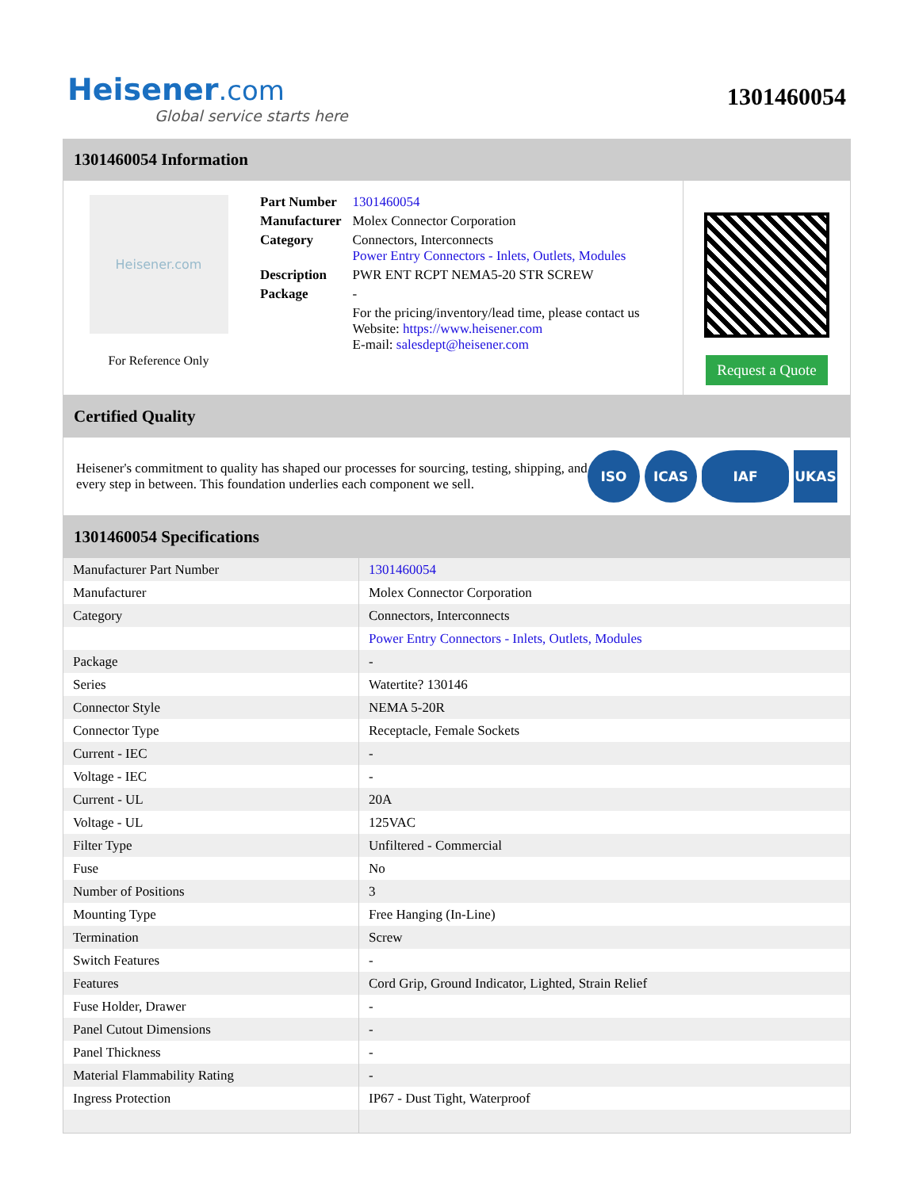Heisener.com
Global service starts here
1301460054
1301460054 Information
Heisener.com
For Reference Only
| Part Number | 1301460054 |
| Manufacturer | Molex Connector Corporation |
| Category | Connectors, Interconnects Power Entry Connectors - Inlets, Outlets, Modules |
| Description | PWR ENT RCPT NEMA5-20 STR SCREW |
| Package | - |
| | For the pricing/inventory/lead time, please contact us Website: https://www.heisener.com E-mail: salesdept@heisener.com |
Request a Quote
Certified Quality
Heisener's commitment to quality has shaped our processes for sourcing, testing, shipping, and every step in between. This foundation underlies each component we sell.
ISO ICAS IAF UKAS
1301460054 Specifications
| Manufacturer Part Number | 1301460054 |
| Manufacturer | Molex Connector Corporation |
| Category | Connectors, Interconnects |
| | Power Entry Connectors - Inlets, Outlets, Modules |
| Package | - |
| Series | Watertite? 130146 |
| Connector Style | NEMA 5-20R |
| Connector Type | Receptacle, Female Sockets |
| Current - IEC | - |
| Voltage - IEC | - |
| Current - UL | 20A |
| Voltage - UL | 125VAC |
| Filter Type | Unfiltered - Commercial |
| Fuse | No |
| Number of Positions | 3 |
| Mounting Type | Free Hanging (In-Line) |
| Termination | Screw |
| Switch Features | - |
| Features | Cord Grip, Ground Indicator, Lighted, Strain Relief |
| Fuse Holder, Drawer | - |
| Panel Cutout Dimensions | - |
| Panel Thickness | - |
| Material Flammability Rating | - |
| Ingress Protection | IP67 - Dust Tight, Waterproof |